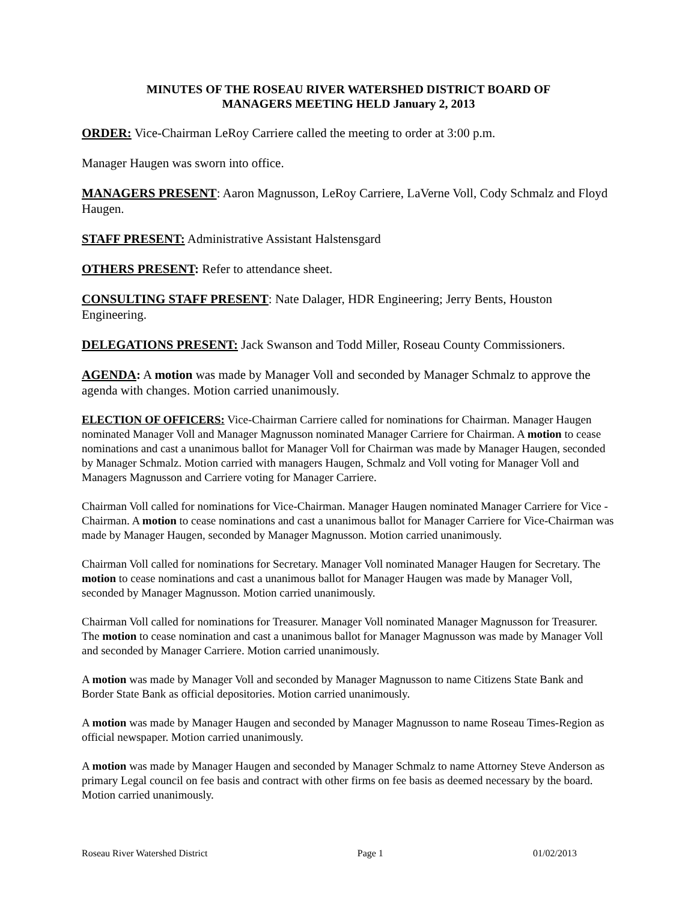MINUTES OF THE ROSEAU RIVER WATERSHED DISTRICT BOARD OF
MANAGERS MEETING HELD January 2, 2013
ORDER: Vice-Chairman LeRoy Carriere called the meeting to order at 3:00 p.m.
Manager Haugen was sworn into office.
MANAGERS PRESENT: Aaron Magnusson, LeRoy Carriere, LaVerne Voll, Cody Schmalz and Floyd Haugen.
STAFF PRESENT: Administrative Assistant Halstensgard
OTHERS PRESENT: Refer to attendance sheet.
CONSULTING STAFF PRESENT: Nate Dalager, HDR Engineering; Jerry Bents, Houston Engineering.
DELEGATIONS PRESENT: Jack Swanson and Todd Miller, Roseau County Commissioners.
AGENDA: A motion was made by Manager Voll and seconded by Manager Schmalz to approve the agenda with changes. Motion carried unanimously.
ELECTION OF OFFICERS: Vice-Chairman Carriere called for nominations for Chairman. Manager Haugen nominated Manager Voll and Manager Magnusson nominated Manager Carriere for Chairman. A motion to cease nominations and cast a unanimous ballot for Manager Voll for Chairman was made by Manager Haugen, seconded by Manager Schmalz. Motion carried with managers Haugen, Schmalz and Voll voting for Manager Voll and Managers Magnusson and Carriere voting for Manager Carriere.
Chairman Voll called for nominations for Vice-Chairman. Manager Haugen nominated Manager Carriere for Vice - Chairman. A motion to cease nominations and cast a unanimous ballot for Manager Carriere for Vice-Chairman was made by Manager Haugen, seconded by Manager Magnusson. Motion carried unanimously.
Chairman Voll called for nominations for Secretary. Manager Voll nominated Manager Haugen for Secretary. The motion to cease nominations and cast a unanimous ballot for Manager Haugen was made by Manager Voll, seconded by Manager Magnusson. Motion carried unanimously.
Chairman Voll called for nominations for Treasurer. Manager Voll nominated Manager Magnusson for Treasurer. The motion to cease nomination and cast a unanimous ballot for Manager Magnusson was made by Manager Voll and seconded by Manager Carriere. Motion carried unanimously.
A motion was made by Manager Voll and seconded by Manager Magnusson to name Citizens State Bank and Border State Bank as official depositories. Motion carried unanimously.
A motion was made by Manager Haugen and seconded by Manager Magnusson to name Roseau Times-Region as official newspaper. Motion carried unanimously.
A motion was made by Manager Haugen and seconded by Manager Schmalz to name Attorney Steve Anderson as primary Legal council on fee basis and contract with other firms on fee basis as deemed necessary by the board. Motion carried unanimously.
Roseau River Watershed District Page 1 01/02/2013